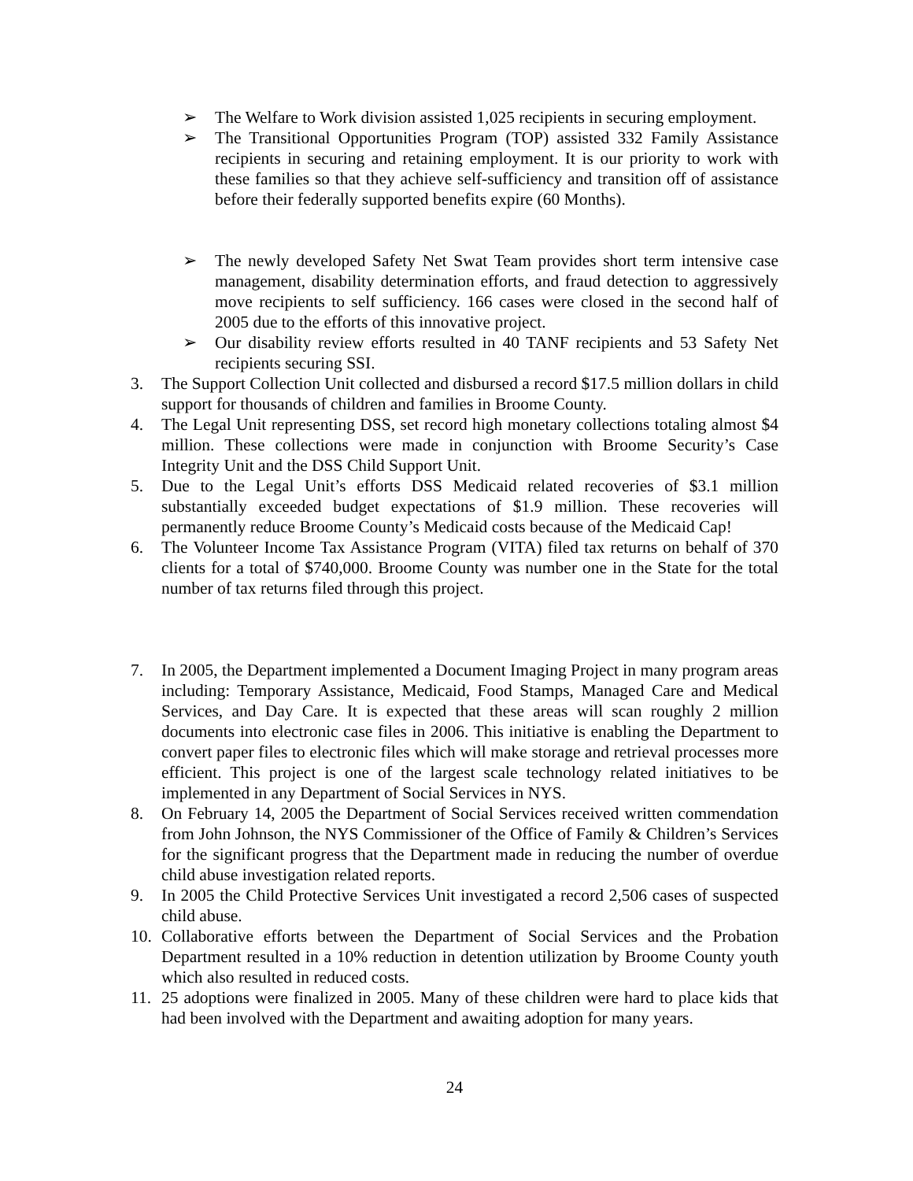➢ The Welfare to Work division assisted 1,025 recipients in securing employment.
➢ The Transitional Opportunities Program (TOP) assisted 332 Family Assistance recipients in securing and retaining employment. It is our priority to work with these families so that they achieve self-sufficiency and transition off of assistance before their federally supported benefits expire (60 Months).
➢ The newly developed Safety Net Swat Team provides short term intensive case management, disability determination efforts, and fraud detection to aggressively move recipients to self sufficiency. 166 cases were closed in the second half of 2005 due to the efforts of this innovative project.
➢ Our disability review efforts resulted in 40 TANF recipients and 53 Safety Net recipients securing SSI.
3. The Support Collection Unit collected and disbursed a record $17.5 million dollars in child support for thousands of children and families in Broome County.
4. The Legal Unit representing DSS, set record high monetary collections totaling almost $4 million. These collections were made in conjunction with Broome Security’s Case Integrity Unit and the DSS Child Support Unit.
5. Due to the Legal Unit’s efforts DSS Medicaid related recoveries of $3.1 million substantially exceeded budget expectations of $1.9 million. These recoveries will permanently reduce Broome County’s Medicaid costs because of the Medicaid Cap!
6. The Volunteer Income Tax Assistance Program (VITA) filed tax returns on behalf of 370 clients for a total of $740,000. Broome County was number one in the State for the total number of tax returns filed through this project.
7. In 2005, the Department implemented a Document Imaging Project in many program areas including: Temporary Assistance, Medicaid, Food Stamps, Managed Care and Medical Services, and Day Care. It is expected that these areas will scan roughly 2 million documents into electronic case files in 2006. This initiative is enabling the Department to convert paper files to electronic files which will make storage and retrieval processes more efficient. This project is one of the largest scale technology related initiatives to be implemented in any Department of Social Services in NYS.
8. On February 14, 2005 the Department of Social Services received written commendation from John Johnson, the NYS Commissioner of the Office of Family & Children’s Services for the significant progress that the Department made in reducing the number of overdue child abuse investigation related reports.
9. In 2005 the Child Protective Services Unit investigated a record 2,506 cases of suspected child abuse.
10. Collaborative efforts between the Department of Social Services and the Probation Department resulted in a 10% reduction in detention utilization by Broome County youth which also resulted in reduced costs.
11. 25 adoptions were finalized in 2005. Many of these children were hard to place kids that had been involved with the Department and awaiting adoption for many years.
24